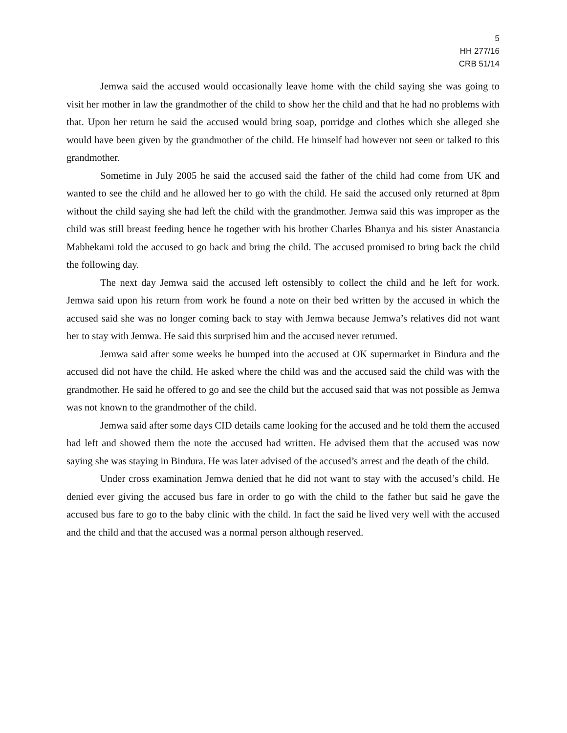5
HH 277/16
CRB 51/14
Jemwa said the accused would occasionally leave home with the child saying she was going to visit her mother in law the grandmother of the child to show her the child and that he had no problems with that. Upon her return he said the accused would bring soap, porridge and clothes which she alleged she would have been given by the grandmother of the child. He himself had however not seen or talked to this grandmother.
Sometime in July 2005 he said the accused said the father of the child had come from UK and wanted to see the child and he allowed her to go with the child. He said the accused only returned at 8pm without the child saying she had left the child with the grandmother. Jemwa said this was improper as the child was still breast feeding hence he together with his brother Charles Bhanya and his sister Anastancia Mabhekami told the accused to go back and bring the child. The accused promised to bring back the child the following day.
The next day Jemwa said the accused left ostensibly to collect the child and he left for work. Jemwa said upon his return from work he found a note on their bed written by the accused in which the accused said she was no longer coming back to stay with Jemwa because Jemwa’s relatives did not want her to stay with Jemwa. He said this surprised him and the accused never returned.
Jemwa said after some weeks he bumped into the accused at OK supermarket in Bindura and the accused did not have the child. He asked where the child was and the accused said the child was with the grandmother. He said he offered to go and see the child but the accused said that was not possible as Jemwa was not known to the grandmother of the child.
Jemwa said after some days CID details came looking for the accused and he told them the accused had left and showed them the note the accused had written. He advised them that the accused was now saying she was staying in Bindura. He was later advised of the accused’s arrest and the death of the child.
Under cross examination Jemwa denied that he did not want to stay with the accused’s child. He denied ever giving the accused bus fare in order to go with the child to the father but said he gave the accused bus fare to go to the baby clinic with the child. In fact the said he lived very well with the accused and the child and that the accused was a normal person although reserved.